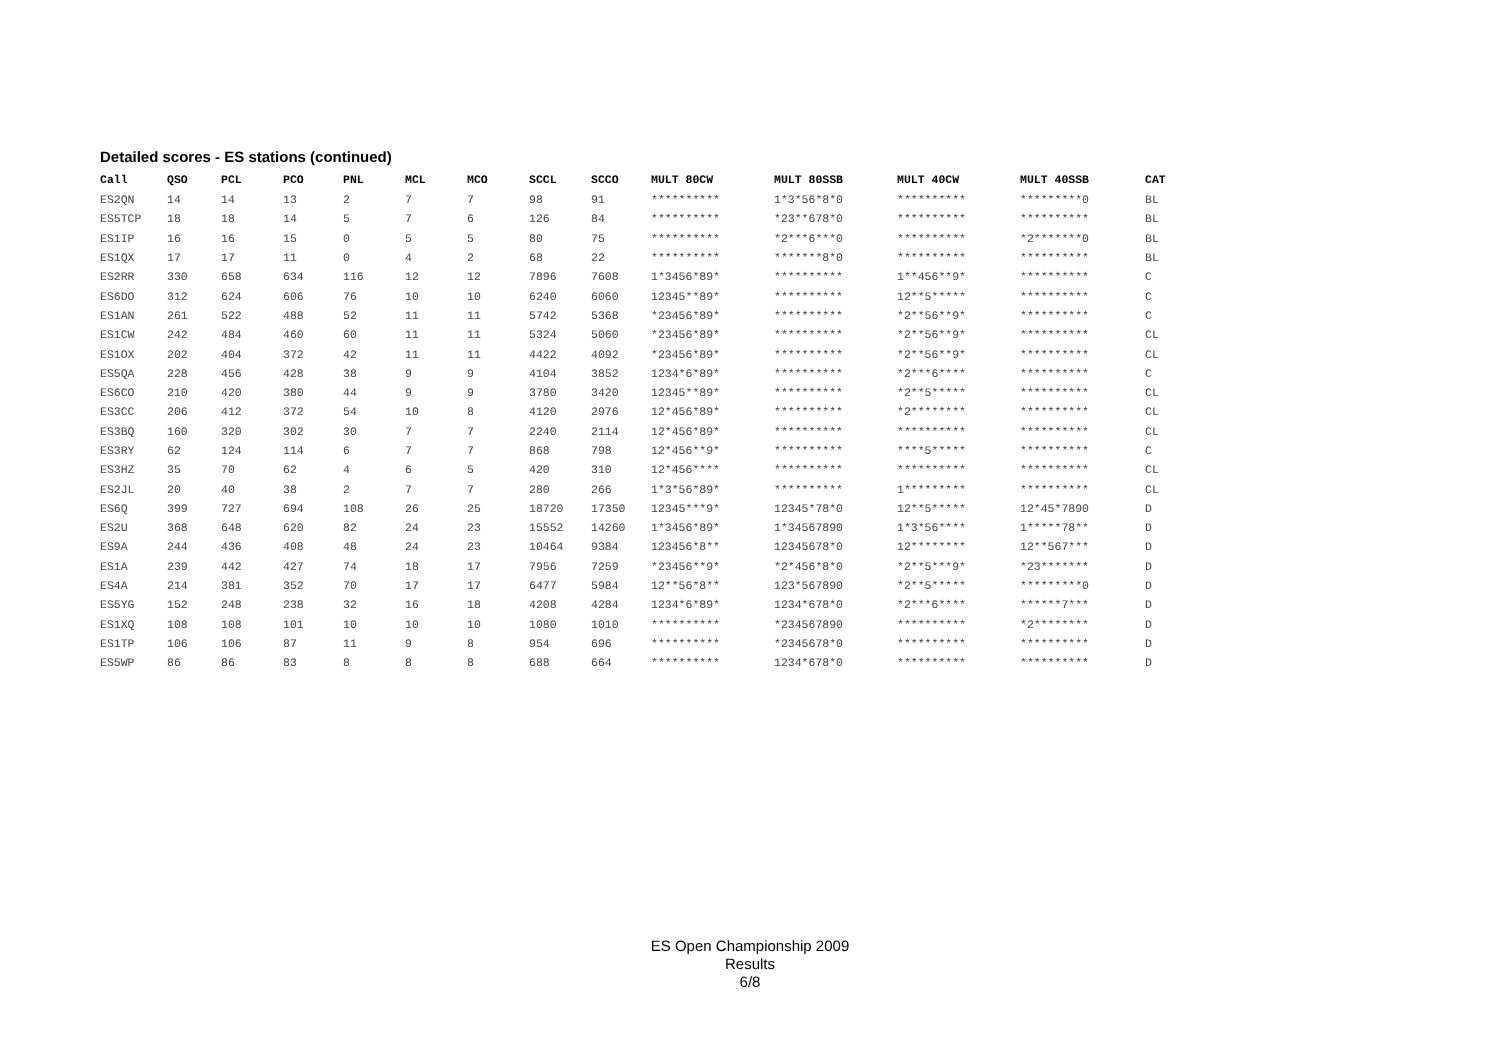Detailed scores - ES stations (continued)
| Call | QSO | PCL | PCO | PNL | MCL | MCO | SCCL | SCCO | MULT 80CW | MULT 80SSB | MULT 40CW | MULT 40SSB | CAT |
| --- | --- | --- | --- | --- | --- | --- | --- | --- | --- | --- | --- | --- | --- |
| ES2QN | 14 | 14 | 13 | 2 | 7 | 7 | 98 | 91 | ********** | 1*3*56*8*0 | ********** | *********0 | BL |
| ES5TCP | 18 | 18 | 14 | 5 | 7 | 6 | 126 | 84 | ********** | *23**678*0 | ********** | ********** | BL |
| ES1IP | 16 | 16 | 15 | 0 | 5 | 5 | 80 | 75 | ********** | *2***6***0 | ********** | *2*******0 | BL |
| ES1QX | 17 | 17 | 11 | 0 | 4 | 2 | 68 | 22 | ********** | *******8*0 | ********** | ********** | BL |
| ES2RR | 330 | 658 | 634 | 116 | 12 | 12 | 7896 | 7608 | 1*3456*89* | ********** | 1**456**9* | ********** | C |
| ES6DO | 312 | 624 | 606 | 76 | 10 | 10 | 6240 | 6060 | 12345**89* | ********** | 12**5***** | ********** | C |
| ES1AN | 261 | 522 | 488 | 52 | 11 | 11 | 5742 | 5368 | *23456*89* | ********** | *2**56**9* | ********** | C |
| ES1CW | 242 | 484 | 460 | 60 | 11 | 11 | 5324 | 5060 | *23456*89* | ********** | *2**56**9* | ********** | CL |
| ES1OX | 202 | 404 | 372 | 42 | 11 | 11 | 4422 | 4092 | *23456*89* | ********** | *2**56**9* | ********** | CL |
| ES5QA | 228 | 456 | 428 | 38 | 9 | 9 | 4104 | 3852 | 1234*6*89* | ********** | *2***6**** | ********** | C |
| ES6CO | 210 | 420 | 380 | 44 | 9 | 9 | 3780 | 3420 | 12345**89* | ********** | *2**5***** | ********** | CL |
| ES3CC | 206 | 412 | 372 | 54 | 10 | 8 | 4120 | 2976 | 12*456*89* | ********** | *2******** | ********** | CL |
| ES3BQ | 160 | 320 | 302 | 30 | 7 | 7 | 2240 | 2114 | 12*456*89* | ********** | ********** | ********** | CL |
| ES3RY | 62 | 124 | 114 | 6 | 7 | 7 | 868 | 798 | 12*456**9* | ********** | ****5***** | ********** | C |
| ES3HZ | 35 | 70 | 62 | 4 | 6 | 5 | 420 | 310 | 12*456**** | ********** | ********** | ********** | CL |
| ES2JL | 20 | 40 | 38 | 2 | 7 | 7 | 280 | 266 | 1*3*56*89* | ********** | 1********* | ********** | CL |
| ES6Q | 399 | 727 | 694 | 108 | 26 | 25 | 18720 | 17350 | 12345***9* | 12345*78*0 | 12**5***** | 12*45*7890 | D |
| ES2U | 368 | 648 | 620 | 82 | 24 | 23 | 15552 | 14260 | 1*3456*89* | 1*34567890 | 1*3*56**** | 1*****78** | D |
| ES9A | 244 | 436 | 408 | 48 | 24 | 23 | 10464 | 9384 | 123456*8** | 12345678*0 | 12******** | 12**567*** | D |
| ES1A | 239 | 442 | 427 | 74 | 18 | 17 | 7956 | 7259 | *23456**9* | *2*456*8*0 | *2**5***9* | *23******* | D |
| ES4A | 214 | 381 | 352 | 70 | 17 | 17 | 6477 | 5984 | 12**56*8** | 123*567890 | *2**5***** | *********0 | D |
| ES5YG | 152 | 248 | 238 | 32 | 16 | 18 | 4208 | 4284 | 1234*6*89* | 1234*678*0 | *2***6**** | ******7*** | D |
| ES1XQ | 108 | 108 | 101 | 10 | 10 | 10 | 1080 | 1010 | ********** | *234567890 | ********** | *2******** | D |
| ES1TP | 106 | 106 | 87 | 11 | 9 | 8 | 954 | 696 | ********** | *2345678*0 | ********** | ********** | D |
| ES5WP | 86 | 86 | 83 | 8 | 8 | 8 | 688 | 664 | ********** | 1234*678*0 | ********** | ********** | D |
ES Open Championship 2009
Results
6/8